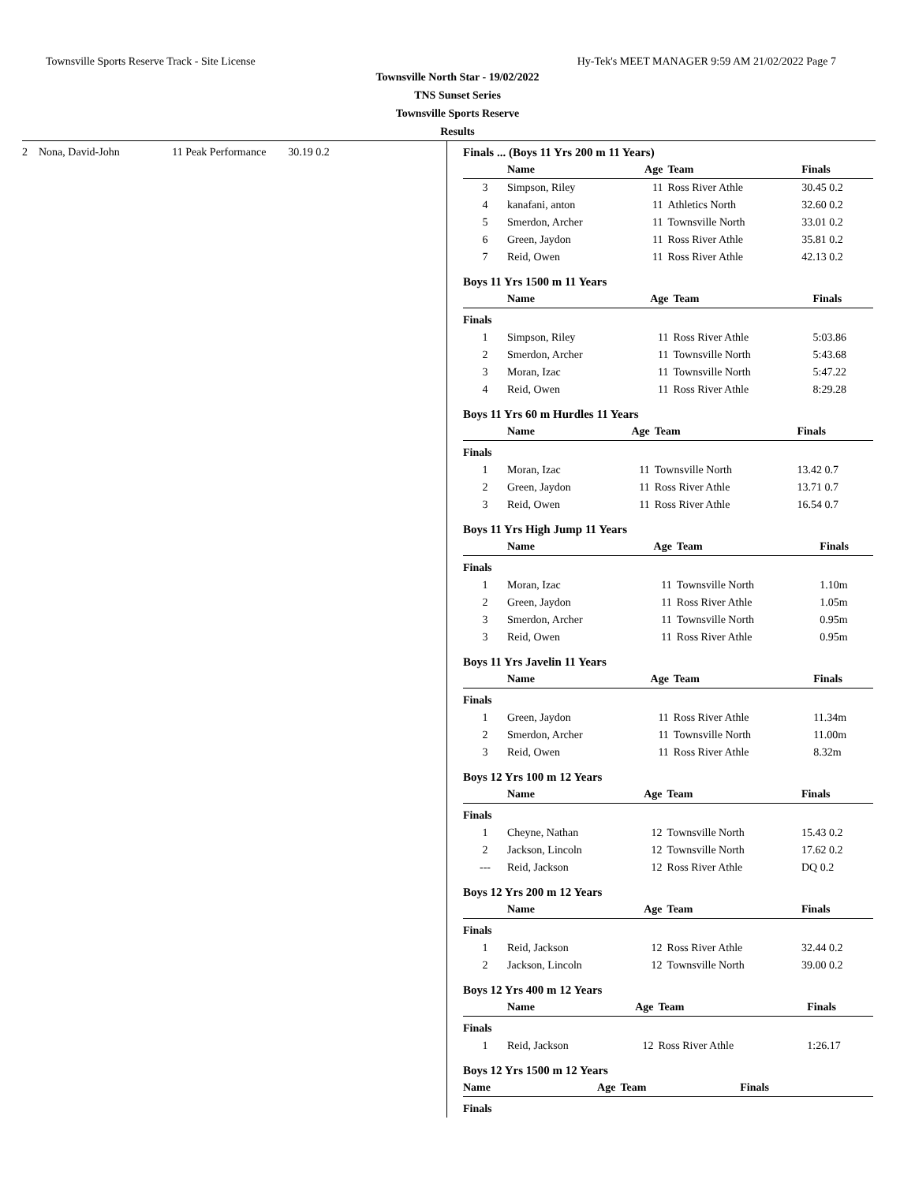Townsville Sports Reserve Track - Site License Hy-Tek's MEET MANAGER 9:59 AM 21/02/2022 Page 7
Townsville North Star - 19/02/2022
TNS Sunset Series
Townsville Sports Reserve
Results
2 Nona, David-John 11 Peak Performance 30.19 0.2
Finals ... (Boys 11 Yrs 200 m 11 Years)
| | Name | Age | Team | Finals |
| --- | --- | --- | --- | --- |
| 3 | Simpson, Riley | 11 | Ross River Athle | 30.45 0.2 |
| 4 | kanafani, anton | 11 | Athletics North | 32.60 0.2 |
| 5 | Smerdon, Archer | 11 | Townsville North | 33.01 0.2 |
| 6 | Green, Jaydon | 11 | Ross River Athle | 35.81 0.2 |
| 7 | Reid, Owen | 11 | Ross River Athle | 42.13 0.2 |
Boys 11 Yrs 1500 m 11 Years
| | Name | Age | Team | Finals |
| --- | --- | --- | --- | --- |
| Finals | | | | |
| 1 | Simpson, Riley | 11 | Ross River Athle | 5:03.86 |
| 2 | Smerdon, Archer | 11 | Townsville North | 5:43.68 |
| 3 | Moran, Izac | 11 | Townsville North | 5:47.22 |
| 4 | Reid, Owen | 11 | Ross River Athle | 8:29.28 |
Boys 11 Yrs 60 m Hurdles 11 Years
| | Name | Age | Team | Finals |
| --- | --- | --- | --- | --- |
| Finals | | | | |
| 1 | Moran, Izac | 11 | Townsville North | 13.42 0.7 |
| 2 | Green, Jaydon | 11 | Ross River Athle | 13.71 0.7 |
| 3 | Reid, Owen | 11 | Ross River Athle | 16.54 0.7 |
Boys 11 Yrs High Jump 11 Years
| | Name | Age | Team | Finals |
| --- | --- | --- | --- | --- |
| Finals | | | | |
| 1 | Moran, Izac | 11 | Townsville North | 1.10m |
| 2 | Green, Jaydon | 11 | Ross River Athle | 1.05m |
| 3 | Smerdon, Archer | 11 | Townsville North | 0.95m |
| 3 | Reid, Owen | 11 | Ross River Athle | 0.95m |
Boys 11 Yrs Javelin 11 Years
| | Name | Age | Team | Finals |
| --- | --- | --- | --- | --- |
| Finals | | | | |
| 1 | Green, Jaydon | 11 | Ross River Athle | 11.34m |
| 2 | Smerdon, Archer | 11 | Townsville North | 11.00m |
| 3 | Reid, Owen | 11 | Ross River Athle | 8.32m |
Boys 12 Yrs 100 m 12 Years
| | Name | Age | Team | Finals |
| --- | --- | --- | --- | --- |
| Finals | | | | |
| 1 | Cheyne, Nathan | 12 | Townsville North | 15.43 0.2 |
| 2 | Jackson, Lincoln | 12 | Townsville North | 17.62 0.2 |
| --- | Reid, Jackson | 12 | Ross River Athle | DQ 0.2 |
Boys 12 Yrs 200 m 12 Years
| | Name | Age | Team | Finals |
| --- | --- | --- | --- | --- |
| Finals | | | | |
| 1 | Reid, Jackson | 12 | Ross River Athle | 32.44 0.2 |
| 2 | Jackson, Lincoln | 12 | Townsville North | 39.00 0.2 |
Boys 12 Yrs 400 m 12 Years
| | Name | Age | Team | Finals |
| --- | --- | --- | --- | --- |
| Finals | | | | |
| 1 | Reid, Jackson | 12 | Ross River Athle | 1:26.17 |
Boys 12 Yrs 1500 m 12 Years
| | Name | Age | Team | Finals |
| --- | --- | --- | --- | --- |
| Finals | | | | |